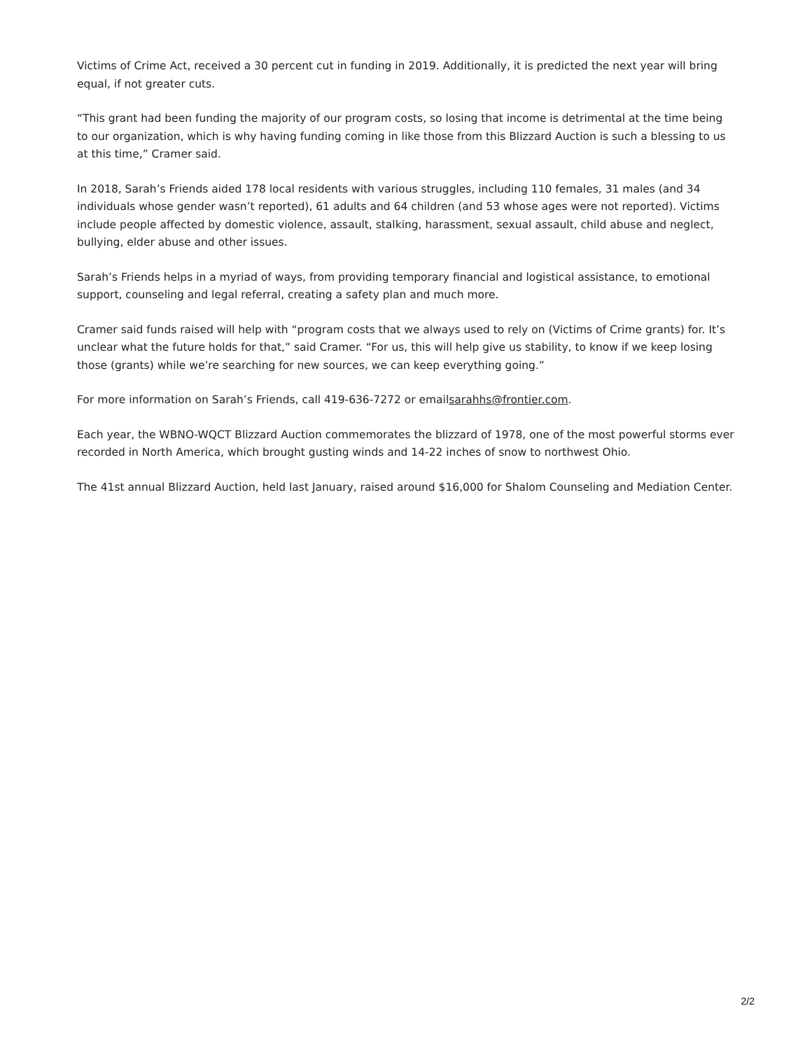Victims of Crime Act, received a 30 percent cut in funding in 2019. Additionally, it is predicted the next year will bring equal, if not greater cuts.
“This grant had been funding the majority of our program costs, so losing that income is detrimental at the time being to our organization, which is why having funding coming in like those from this Blizzard Auction is such a blessing to us at this time,” Cramer said.
In 2018, Sarah’s Friends aided 178 local residents with various struggles, including 110 females, 31 males (and 34 individuals whose gender wasn’t reported), 61 adults and 64 children (and 53 whose ages were not reported). Victims include people affected by domestic violence, assault, stalking, harassment, sexual assault, child abuse and neglect, bullying, elder abuse and other issues.
Sarah’s Friends helps in a myriad of ways, from providing temporary financial and logistical assistance, to emotional support, counseling and legal referral, creating a safety plan and much more.
Cramer said funds raised will help with “program costs that we always used to rely on (Victims of Crime grants) for. It’s unclear what the future holds for that,” said Cramer. “For us, this will help give us stability, to know if we keep losing those (grants) while we’re searching for new sources, we can keep everything going.”
For more information on Sarah’s Friends, call 419-636-7272 or emailsarahhs@frontier.com.
Each year, the WBNO-WQCT Blizzard Auction commemorates the blizzard of 1978, one of the most powerful storms ever recorded in North America, which brought gusting winds and 14-22 inches of snow to northwest Ohio.
The 41st annual Blizzard Auction, held last January, raised around $16,000 for Shalom Counseling and Mediation Center.
2/2